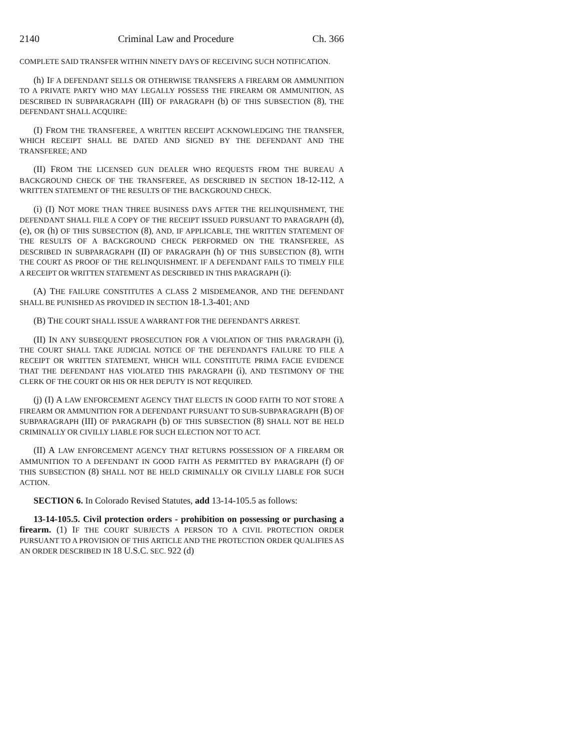2140 Criminal Law and Procedure Ch. 366
COMPLETE SAID TRANSFER WITHIN NINETY DAYS OF RECEIVING SUCH NOTIFICATION.
(h) IF A DEFENDANT SELLS OR OTHERWISE TRANSFERS A FIREARM OR AMMUNITION TO A PRIVATE PARTY WHO MAY LEGALLY POSSESS THE FIREARM OR AMMUNITION, AS DESCRIBED IN SUBPARAGRAPH (III) OF PARAGRAPH (b) OF THIS SUBSECTION (8), THE DEFENDANT SHALL ACQUIRE:
(I) FROM THE TRANSFEREE, A WRITTEN RECEIPT ACKNOWLEDGING THE TRANSFER, WHICH RECEIPT SHALL BE DATED AND SIGNED BY THE DEFENDANT AND THE TRANSFEREE; AND
(II) FROM THE LICENSED GUN DEALER WHO REQUESTS FROM THE BUREAU A BACKGROUND CHECK OF THE TRANSFEREE, AS DESCRIBED IN SECTION 18-12-112, A WRITTEN STATEMENT OF THE RESULTS OF THE BACKGROUND CHECK.
(i) (I) NOT MORE THAN THREE BUSINESS DAYS AFTER THE RELINQUISHMENT, THE DEFENDANT SHALL FILE A COPY OF THE RECEIPT ISSUED PURSUANT TO PARAGRAPH (d), (e), OR (h) OF THIS SUBSECTION (8), AND, IF APPLICABLE, THE WRITTEN STATEMENT OF THE RESULTS OF A BACKGROUND CHECK PERFORMED ON THE TRANSFEREE, AS DESCRIBED IN SUBPARAGRAPH (II) OF PARAGRAPH (h) OF THIS SUBSECTION (8), WITH THE COURT AS PROOF OF THE RELINQUISHMENT. IF A DEFENDANT FAILS TO TIMELY FILE A RECEIPT OR WRITTEN STATEMENT AS DESCRIBED IN THIS PARAGRAPH (i):
(A) THE FAILURE CONSTITUTES A CLASS 2 MISDEMEANOR, AND THE DEFENDANT SHALL BE PUNISHED AS PROVIDED IN SECTION 18-1.3-401; AND
(B) THE COURT SHALL ISSUE A WARRANT FOR THE DEFENDANT'S ARREST.
(II) IN ANY SUBSEQUENT PROSECUTION FOR A VIOLATION OF THIS PARAGRAPH (i), THE COURT SHALL TAKE JUDICIAL NOTICE OF THE DEFENDANT'S FAILURE TO FILE A RECEIPT OR WRITTEN STATEMENT, WHICH WILL CONSTITUTE PRIMA FACIE EVIDENCE THAT THE DEFENDANT HAS VIOLATED THIS PARAGRAPH (i), AND TESTIMONY OF THE CLERK OF THE COURT OR HIS OR HER DEPUTY IS NOT REQUIRED.
(j) (I) A LAW ENFORCEMENT AGENCY THAT ELECTS IN GOOD FAITH TO NOT STORE A FIREARM OR AMMUNITION FOR A DEFENDANT PURSUANT TO SUB-SUBPARAGRAPH (B) OF SUBPARAGRAPH (III) OF PARAGRAPH (b) OF THIS SUBSECTION (8) SHALL NOT BE HELD CRIMINALLY OR CIVILLY LIABLE FOR SUCH ELECTION NOT TO ACT.
(II) A LAW ENFORCEMENT AGENCY THAT RETURNS POSSESSION OF A FIREARM OR AMMUNITION TO A DEFENDANT IN GOOD FAITH AS PERMITTED BY PARAGRAPH (f) OF THIS SUBSECTION (8) SHALL NOT BE HELD CRIMINALLY OR CIVILLY LIABLE FOR SUCH ACTION.
SECTION 6. In Colorado Revised Statutes, add 13-14-105.5 as follows:
13-14-105.5. Civil protection orders - prohibition on possessing or purchasing a firearm. (1) IF THE COURT SUBJECTS A PERSON TO A CIVIL PROTECTION ORDER PURSUANT TO A PROVISION OF THIS ARTICLE AND THE PROTECTION ORDER QUALIFIES AS AN ORDER DESCRIBED IN 18 U.S.C. SEC. 922 (d)